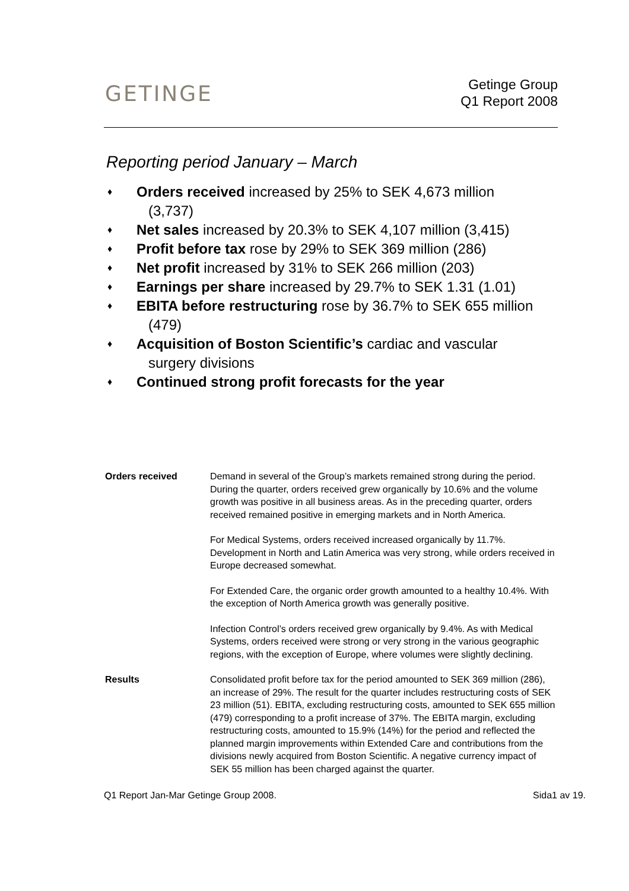GETINGE
Getinge Group
Q1 Report 2008
Reporting period January – March
♦ Orders received increased by 25% to SEK 4,673 million
(3,737)
♦ Net sales increased by 20.3% to SEK 4,107 million (3,415)
♦ Profit before tax rose by 29% to SEK 369 million (286)
♦ Net profit increased by 31% to SEK 266 million (203)
♦ Earnings per share increased by 29.7% to SEK 1.31 (1.01)
♦ EBITA before restructuring rose by 36.7% to SEK 655 million
(479)
♦ Acquisition of Boston Scientific’s cardiac and vascular
surgery divisions
♦ Continued strong profit forecasts for the year
Orders received Demand in several of the Group’s markets remained strong during the period. During the quarter, orders received grew organically by 10.6% and the volume growth was positive in all business areas. As in the preceding quarter, orders received remained positive in emerging markets and in North America.
For Medical Systems, orders received increased organically by 11.7%. Development in North and Latin America was very strong, while orders received in Europe decreased somewhat.
For Extended Care, the organic order growth amounted to a healthy 10.4%. With the exception of North America growth was generally positive.
Infection Control’s orders received grew organically by 9.4%. As with Medical Systems, orders received were strong or very strong in the various geographic regions, with the exception of Europe, where volumes were slightly declining.
Results Consolidated profit before tax for the period amounted to SEK 369 million (286), an increase of 29%. The result for the quarter includes restructuring costs of SEK 23 million (51). EBITA, excluding restructuring costs, amounted to SEK 655 million (479) corresponding to a profit increase of 37%. The EBITA margin, excluding restructuring costs, amounted to 15.9% (14%) for the period and reflected the planned margin improvements within Extended Care and contributions from the divisions newly acquired from Boston Scientific. A negative currency impact of SEK 55 million has been charged against the quarter.
Q1 Report Jan-Mar Getinge Group 2008. Sida1 av 19.